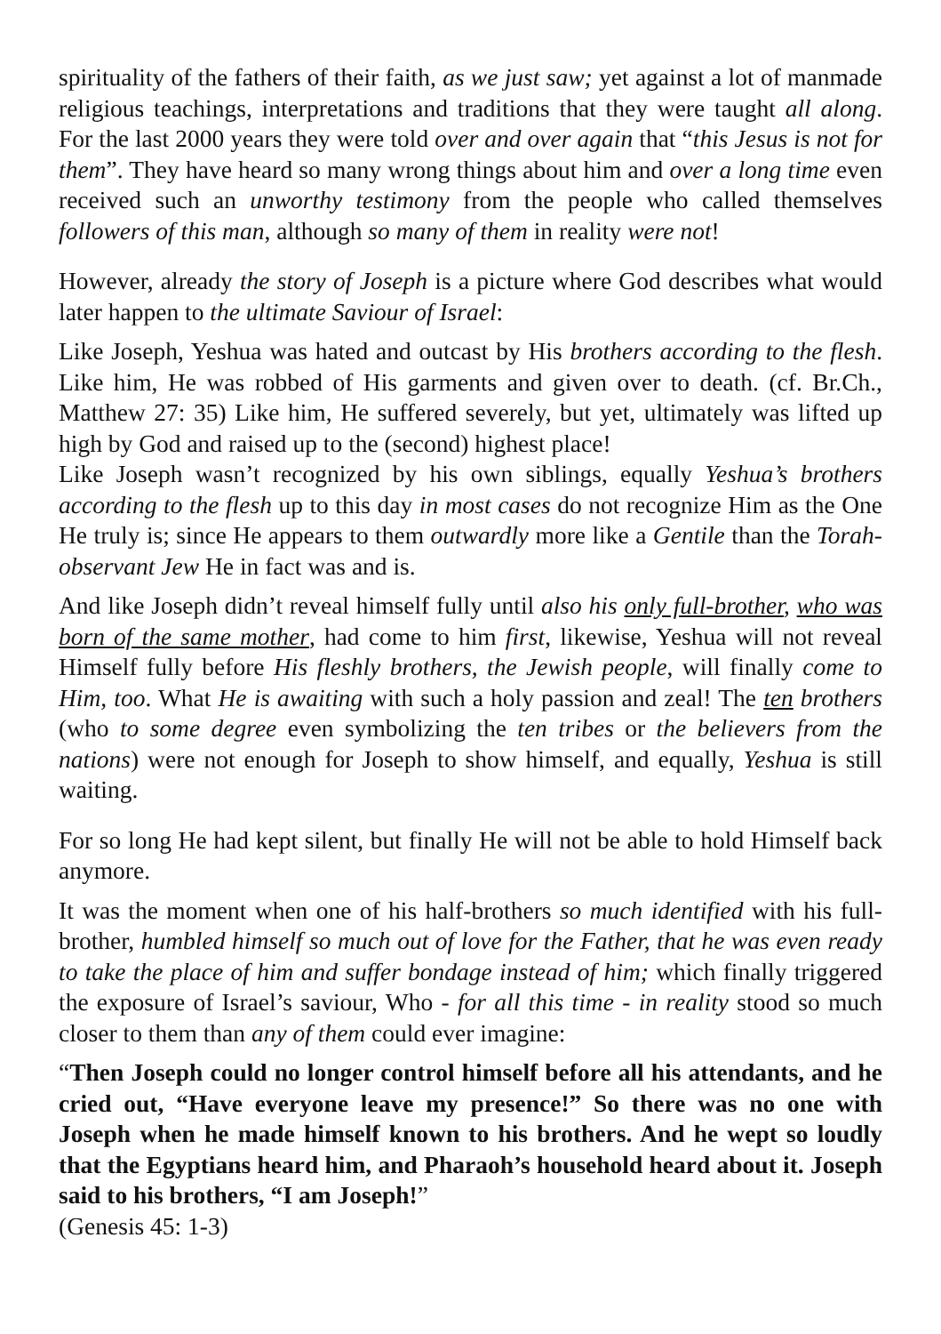spirituality of the fathers of their faith, as we just saw; yet against a lot of manmade religious teachings, interpretations and traditions that they were taught all along. For the last 2000 years they were told over and over again that “this Jesus is not for them”. They have heard so many wrong things about him and over a long time even received such an unworthy testimony from the people who called themselves followers of this man, although so many of them in reality were not!
However, already the story of Joseph is a picture where God describes what would later happen to the ultimate Saviour of Israel:
Like Joseph, Yeshua was hated and outcast by His brothers according to the flesh. Like him, He was robbed of His garments and given over to death. (cf. Br.Ch., Matthew 27: 35) Like him, He suffered severely, but yet, ultimately was lifted up high by God and raised up to the (second) highest place!
Like Joseph wasn’t recognized by his own siblings, equally Yeshua’s brothers according to the flesh up to this day in most cases do not recognize Him as the One He truly is; since He appears to them outwardly more like a Gentile than the Torah-observant Jew He in fact was and is.
And like Joseph didn’t reveal himself fully until also his only full-brother, who was born of the same mother, had come to him first, likewise, Yeshua will not reveal Himself fully before His fleshly brothers, the Jewish people, will finally come to Him, too. What He is awaiting with such a holy passion and zeal! The ten brothers (who to some degree even symbolizing the ten tribes or the believers from the nations) were not enough for Joseph to show himself, and equally, Yeshua is still waiting.
For so long He had kept silent, but finally He will not be able to hold Himself back anymore.
It was the moment when one of his half-brothers so much identified with his full-brother, humbled himself so much out of love for the Father, that he was even ready to take the place of him and suffer bondage instead of him; which finally triggered the exposure of Israel’s saviour, Who - for all this time - in reality stood so much closer to them than any of them could ever imagine:
“Then Joseph could no longer control himself before all his attendants, and he cried out, “Have everyone leave my presence!” So there was no one with Joseph when he made himself known to his brothers. And he wept so loudly that the Egyptians heard him, and Pharaoh’s household heard about it. Joseph said to his brothers, “I am Joseph!”
(Genesis 45: 1-3)